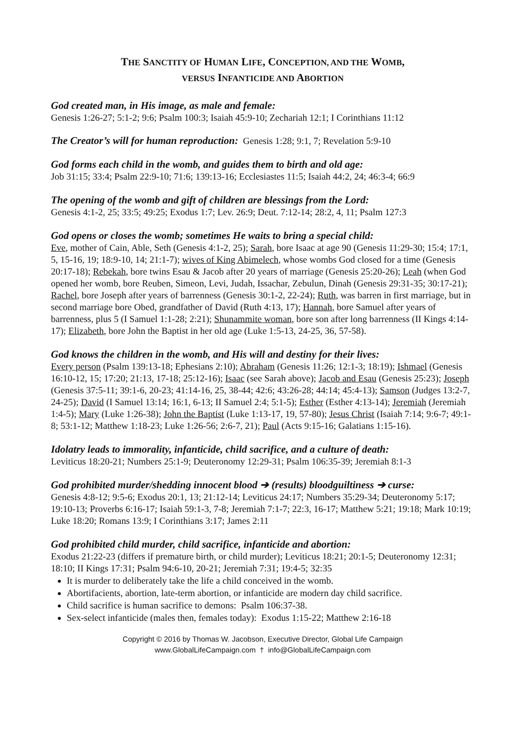THE SANCTITY OF HUMAN LIFE, CONCEPTION, AND THE WOMB,
VERSUS INFANTICIDE AND ABORTION
God created man, in His image, as male and female:
Genesis 1:26-27; 5:1-2; 9:6; Psalm 100:3; Isaiah 45:9-10; Zechariah 12:1; I Corinthians 11:12
The Creator’s will for human reproduction: Genesis 1:28; 9:1, 7; Revelation 5:9-10
God forms each child in the womb, and guides them to birth and old age:
Job 31:15; 33:4; Psalm 22:9-10; 71:6; 139:13-16; Ecclesiastes 11:5; Isaiah 44:2, 24; 46:3-4; 66:9
The opening of the womb and gift of children are blessings from the Lord:
Genesis 4:1-2, 25; 33:5; 49:25; Exodus 1:7; Lev. 26:9; Deut. 7:12-14; 28:2, 4, 11; Psalm 127:3
God opens or closes the womb; sometimes He waits to bring a special child:
Eve, mother of Cain, Able, Seth (Genesis 4:1-2, 25); Sarah, bore Isaac at age 90 (Genesis 11:29-30; 15:4; 17:1, 5, 15-16, 19; 18:9-10, 14; 21:1-7); wives of King Abimelech, whose wombs God closed for a time (Genesis 20:17-18); Rebekah, bore twins Esau & Jacob after 20 years of marriage (Genesis 25:20-26); Leah (when God opened her womb, bore Reuben, Simeon, Levi, Judah, Issachar, Zebulun, Dinah (Genesis 29:31-35; 30:17-21); Rachel, bore Joseph after years of barrenness (Genesis 30:1-2, 22-24); Ruth, was barren in first marriage, but in second marriage bore Obed, grandfather of David (Ruth 4:13, 17); Hannah, bore Samuel after years of barrenness, plus 5 (I Samuel 1:1-28; 2:21); Shunammite woman, bore son after long barrenness (II Kings 4:14-17); Elizabeth, bore John the Baptist in her old age (Luke 1:5-13, 24-25, 36, 57-58).
God knows the children in the womb, and His will and destiny for their lives:
Every person (Psalm 139:13-18; Ephesians 2:10); Abraham (Genesis 11:26; 12:1-3; 18:19); Ishmael (Genesis 16:10-12, 15; 17:20; 21:13, 17-18; 25:12-16); Isaac (see Sarah above); Jacob and Esau (Genesis 25:23); Joseph (Genesis 37:5-11; 39:1-6, 20-23; 41:14-16, 25, 38-44; 42:6; 43:26-28; 44:14; 45:4-13); Samson (Judges 13:2-7, 24-25); David (I Samuel 13:14; 16:1, 6-13; II Samuel 2:4; 5:1-5); Esther (Esther 4:13-14); Jeremiah (Jeremiah 1:4-5); Mary (Luke 1:26-38); John the Baptist (Luke 1:13-17, 19, 57-80); Jesus Christ (Isaiah 7:14; 9:6-7; 49:1-8; 53:1-12; Matthew 1:18-23; Luke 1:26-56; 2:6-7, 21); Paul (Acts 9:15-16; Galatians 1:15-16).
Idolatry leads to immorality, infanticide, child sacrifice, and a culture of death:
Leviticus 18:20-21; Numbers 25:1-9; Deuteronomy 12:29-31; Psalm 106:35-39; Jeremiah 8:1-3
God prohibited murder/shedding innocent blood ➔ (results) bloodguiltiness ➔ curse:
Genesis 4:8-12; 9:5-6; Exodus 20:1, 13; 21:12-14; Leviticus 24:17; Numbers 35:29-34; Deuteronomy 5:17; 19:10-13; Proverbs 6:16-17; Isaiah 59:1-3, 7-8; Jeremiah 7:1-7; 22:3, 16-17; Matthew 5:21; 19:18; Mark 10:19; Luke 18:20; Romans 13:9; I Corinthians 3:17; James 2:11
God prohibited child murder, child sacrifice, infanticide and abortion:
Exodus 21:22-23 (differs if premature birth, or child murder); Leviticus 18:21; 20:1-5; Deuteronomy 12:31; 18:10; II Kings 17:31; Psalm 94:6-10, 20-21; Jeremiah 7:31; 19:4-5; 32:35
It is murder to deliberately take the life a child conceived in the womb.
Abortifacients, abortion, late-term abortion, or infanticide are modern day child sacrifice.
Child sacrifice is human sacrifice to demons: Psalm 106:37-38.
Sex-select infanticide (males then, females today): Exodus 1:15-22; Matthew 2:16-18
Copyright © 2016 by Thomas W. Jacobson, Executive Director, Global Life Campaign
www.GlobalLifeCampaign.com † info@GlobalLifeCampaign.com